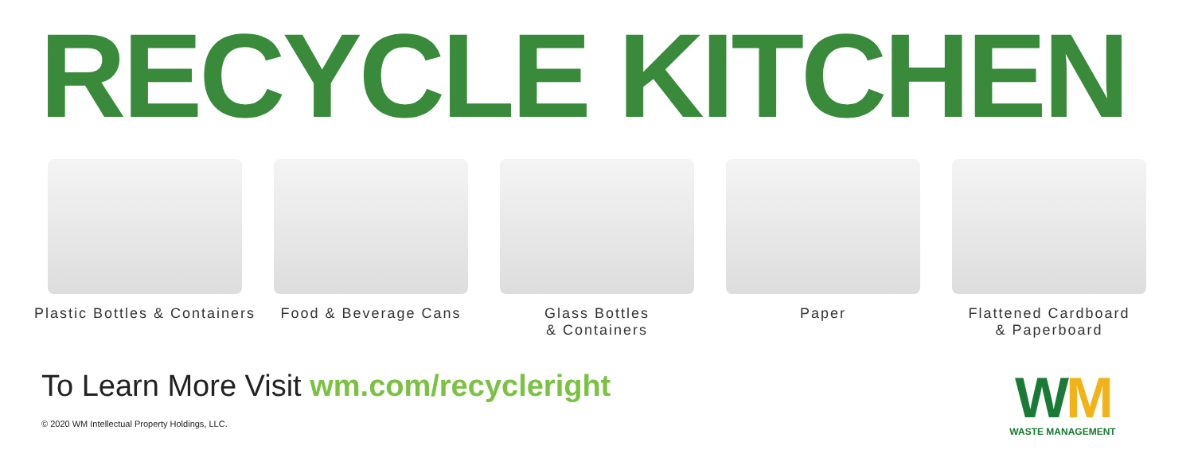RECYCLE KITCHEN
Plastic Bottles & Containers Food & Beverage Cans Glass Bottles
& Containers
Paper Flattened Cardboard
& Paperboard
To Learn More Visit wm.com/recycleright
© 2020 WM Intellectual Property Holdings, LLC.
WM
WASTE MANAGEMENT